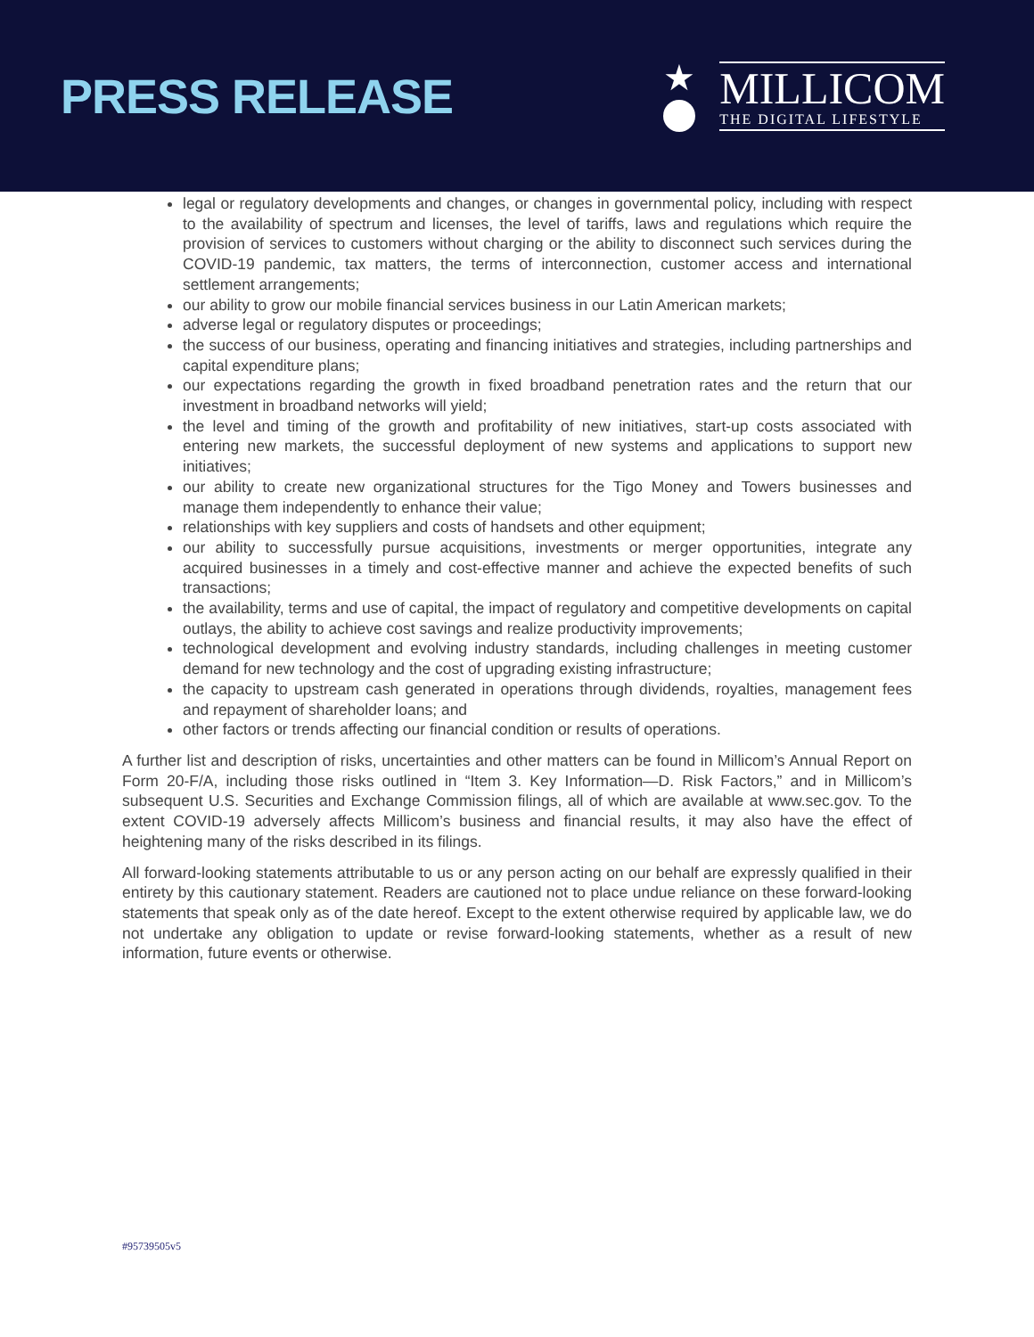PRESS RELEASE
★
MILLICOM
THE DIGITAL LIFESTYLE
legal or regulatory developments and changes, or changes in governmental policy, including with respect to the availability of spectrum and licenses, the level of tariffs, laws and regulations which require the provision of services to customers without charging or the ability to disconnect such services during the COVID-19 pandemic, tax matters, the terms of interconnection, customer access and international settlement arrangements;
our ability to grow our mobile financial services business in our Latin American markets;
adverse legal or regulatory disputes or proceedings;
the success of our business, operating and financing initiatives and strategies, including partnerships and capital expenditure plans;
our expectations regarding the growth in fixed broadband penetration rates and the return that our investment in broadband networks will yield;
the level and timing of the growth and profitability of new initiatives, start-up costs associated with entering new markets, the successful deployment of new systems and applications to support new initiatives;
our ability to create new organizational structures for the Tigo Money and Towers businesses and manage them independently to enhance their value;
relationships with key suppliers and costs of handsets and other equipment;
our ability to successfully pursue acquisitions, investments or merger opportunities, integrate any acquired businesses in a timely and cost-effective manner and achieve the expected benefits of such transactions;
the availability, terms and use of capital, the impact of regulatory and competitive developments on capital outlays, the ability to achieve cost savings and realize productivity improvements;
technological development and evolving industry standards, including challenges in meeting customer demand for new technology and the cost of upgrading existing infrastructure;
the capacity to upstream cash generated in operations through dividends, royalties, management fees and repayment of shareholder loans; and
other factors or trends affecting our financial condition or results of operations.
A further list and description of risks, uncertainties and other matters can be found in Millicom’s Annual Report on Form 20-F/A, including those risks outlined in “Item 3. Key Information—D. Risk Factors,” and in Millicom’s subsequent U.S. Securities and Exchange Commission filings, all of which are available at www.sec.gov. To the extent COVID-19 adversely affects Millicom’s business and financial results, it may also have the effect of heightening many of the risks described in its filings.
All forward-looking statements attributable to us or any person acting on our behalf are expressly qualified in their entirety by this cautionary statement. Readers are cautioned not to place undue reliance on these forward-looking statements that speak only as of the date hereof. Except to the extent otherwise required by applicable law, we do not undertake any obligation to update or revise forward-looking statements, whether as a result of new information, future events or otherwise.
#95739505v5